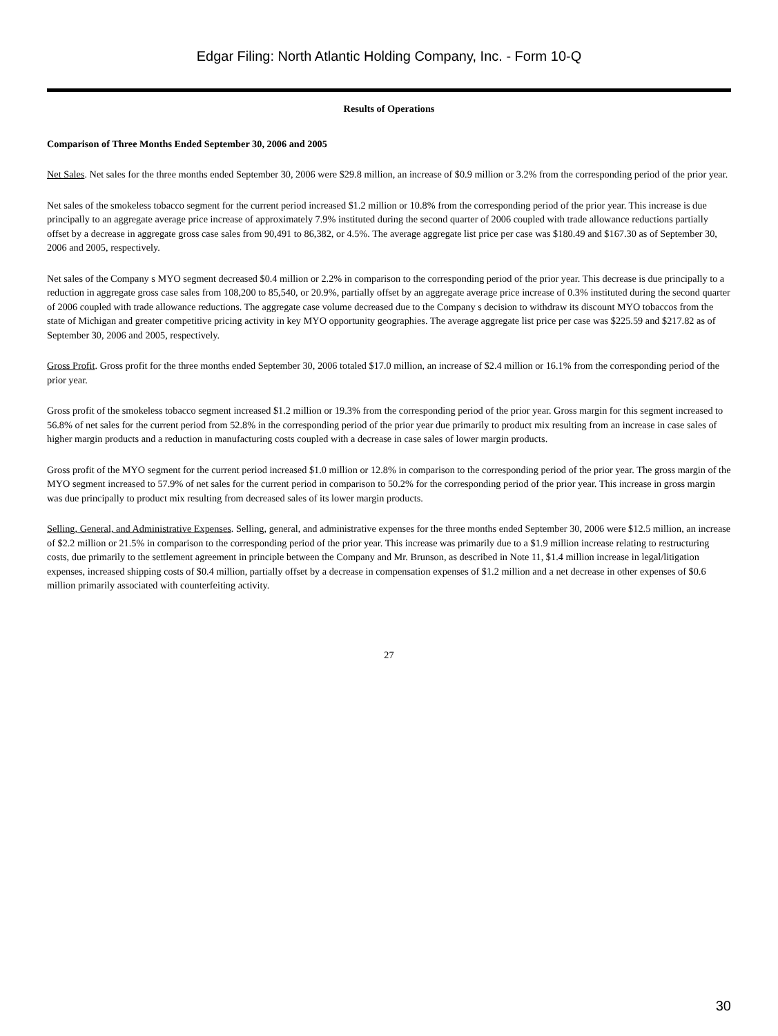Edgar Filing: North Atlantic Holding Company, Inc. - Form 10-Q
Results of Operations
Comparison of Three Months Ended September 30, 2006 and 2005
Net Sales. Net sales for the three months ended September 30, 2006 were $29.8 million, an increase of $0.9 million or 3.2% from the corresponding period of the prior year.
Net sales of the smokeless tobacco segment for the current period increased $1.2 million or 10.8% from the corresponding period of the prior year. This increase is due principally to an aggregate average price increase of approximately 7.9% instituted during the second quarter of 2006 coupled with trade allowance reductions partially offset by a decrease in aggregate gross case sales from 90,491 to 86,382, or 4.5%. The average aggregate list price per case was $180.49 and $167.30 as of September 30, 2006 and 2005, respectively.
Net sales of the Company s MYO segment decreased $0.4 million or 2.2% in comparison to the corresponding period of the prior year. This decrease is due principally to a reduction in aggregate gross case sales from 108,200 to 85,540, or 20.9%, partially offset by an aggregate average price increase of 0.3% instituted during the second quarter of 2006 coupled with trade allowance reductions. The aggregate case volume decreased due to the Company s decision to withdraw its discount MYO tobaccos from the state of Michigan and greater competitive pricing activity in key MYO opportunity geographies. The average aggregate list price per case was $225.59 and $217.82 as of September 30, 2006 and 2005, respectively.
Gross Profit. Gross profit for the three months ended September 30, 2006 totaled $17.0 million, an increase of $2.4 million or 16.1% from the corresponding period of the prior year.
Gross profit of the smokeless tobacco segment increased $1.2 million or 19.3% from the corresponding period of the prior year. Gross margin for this segment increased to 56.8% of net sales for the current period from 52.8% in the corresponding period of the prior year due primarily to product mix resulting from an increase in case sales of higher margin products and a reduction in manufacturing costs coupled with a decrease in case sales of lower margin products.
Gross profit of the MYO segment for the current period increased $1.0 million or 12.8% in comparison to the corresponding period of the prior year. The gross margin of the MYO segment increased to 57.9% of net sales for the current period in comparison to 50.2% for the corresponding period of the prior year. This increase in gross margin was due principally to product mix resulting from decreased sales of its lower margin products.
Selling, General, and Administrative Expenses. Selling, general, and administrative expenses for the three months ended September 30, 2006 were $12.5 million, an increase of $2.2 million or 21.5% in comparison to the corresponding period of the prior year. This increase was primarily due to a $1.9 million increase relating to restructuring costs, due primarily to the settlement agreement in principle between the Company and Mr. Brunson, as described in Note 11, $1.4 million increase in legal/litigation expenses, increased shipping costs of $0.4 million, partially offset by a decrease in compensation expenses of $1.2 million and a net decrease in other expenses of $0.6 million primarily associated with counterfeiting activity.
27
30